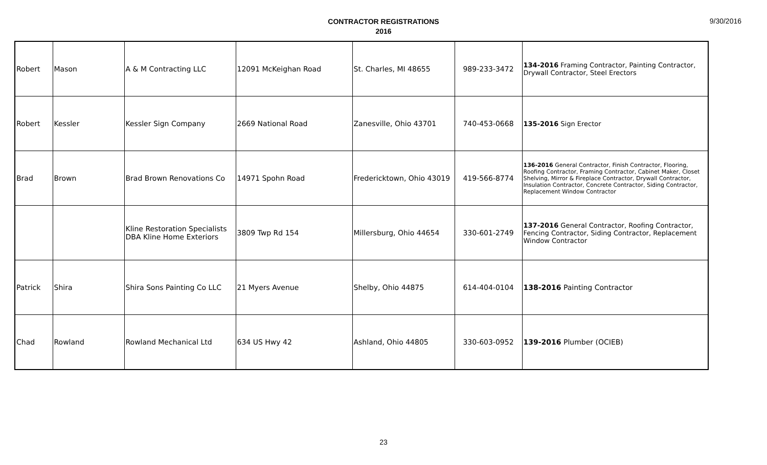CONTRACTOR REGISTRATIONS
2016
9/30/2016
| Robert | Mason | A & M Contracting LLC | 12091 McKeighan Road | St. Charles, MI 48655 | 989-233-3472 | 134-2016 Framing Contractor, Painting Contractor, Drywall Contractor, Steel Erectors |
| Robert | Kessler | Kessler Sign Company | 2669 National Road | Zanesville, Ohio 43701 | 740-453-0668 | 135-2016 Sign Erector |
| Brad | Brown | Brad Brown Renovations Co | 14971 Spohn Road | Fredericktown, Ohio 43019 | 419-566-8774 | 136-2016 General Contractor, Finish Contractor, Flooring, Roofing Contractor, Framing Contractor, Cabinet Maker, Closet Shelving, Mirror & Fireplace Contractor, Drywall Contractor, Insulation Contractor, Concrete Contractor, Siding Contractor, Replacement Window Contractor |
| | | Kline Restoration Specialists DBA Kline Home Exteriors | 3809 Twp Rd 154 | Millersburg, Ohio 44654 | 330-601-2749 | 137-2016 General Contractor, Roofing Contractor, Fencing Contractor, Siding Contractor, Replacement Window Contractor |
| Patrick | Shira | Shira Sons Painting Co LLC | 21 Myers Avenue | Shelby, Ohio 44875 | 614-404-0104 | 138-2016 Painting Contractor |
| Chad | Rowland | Rowland Mechanical Ltd | 634 US Hwy 42 | Ashland, Ohio 44805 | 330-603-0952 | 139-2016 Plumber (OCIEB) |
23